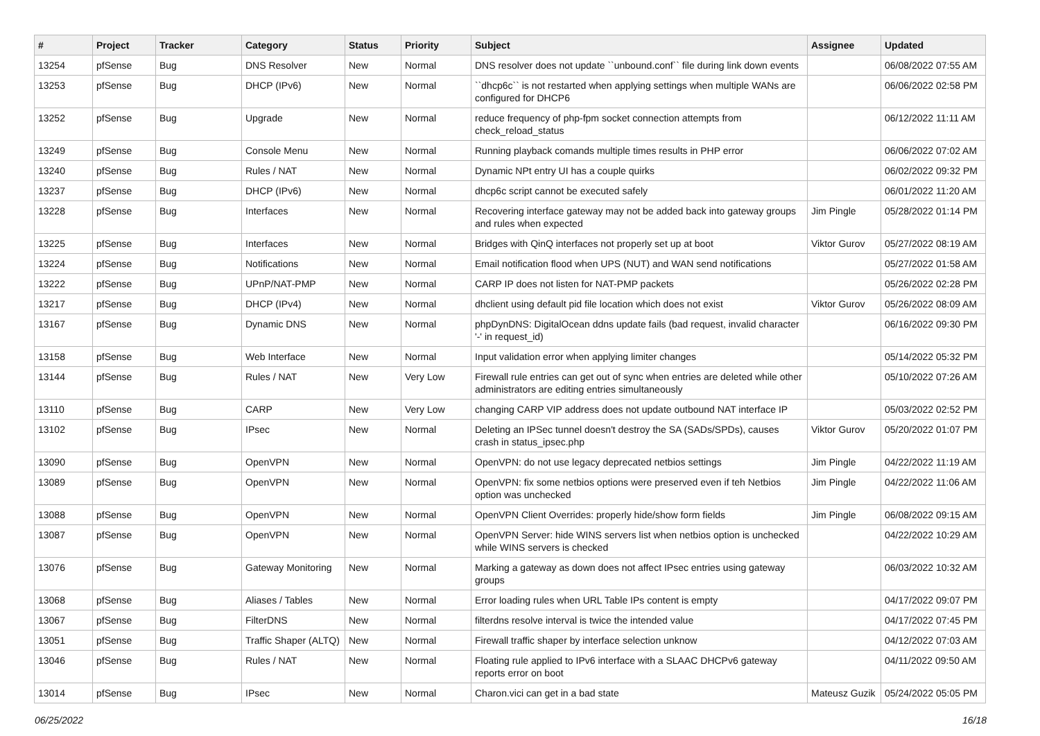| # | Project | Tracker | Category | Status | Priority | Subject | Assignee | Updated |
| --- | --- | --- | --- | --- | --- | --- | --- | --- |
| 13254 | pfSense | Bug | DNS Resolver | New | Normal | DNS resolver does not update ``unbound.conf`` file during link down events | | 06/08/2022 07:55 AM |
| 13253 | pfSense | Bug | DHCP (IPv6) | New | Normal | ``dhcp6c`` is not restarted when applying settings when multiple WANs are configured for DHCP6 | | 06/06/2022 02:58 PM |
| 13252 | pfSense | Bug | Upgrade | New | Normal | reduce frequency of php-fpm socket connection attempts from check_reload_status | | 06/12/2022 11:11 AM |
| 13249 | pfSense | Bug | Console Menu | New | Normal | Running playback comands multiple times results in PHP error | | 06/06/2022 07:02 AM |
| 13240 | pfSense | Bug | Rules / NAT | New | Normal | Dynamic NPt entry UI has a couple quirks | | 06/02/2022 09:32 PM |
| 13237 | pfSense | Bug | DHCP (IPv6) | New | Normal | dhcp6c script cannot be executed safely | | 06/01/2022 11:20 AM |
| 13228 | pfSense | Bug | Interfaces | New | Normal | Recovering interface gateway may not be added back into gateway groups and rules when expected | Jim Pingle | 05/28/2022 01:14 PM |
| 13225 | pfSense | Bug | Interfaces | New | Normal | Bridges with QinQ interfaces not properly set up at boot | Viktor Gurov | 05/27/2022 08:19 AM |
| 13224 | pfSense | Bug | Notifications | New | Normal | Email notification flood when UPS (NUT) and WAN send notifications | | 05/27/2022 01:58 AM |
| 13222 | pfSense | Bug | UPnP/NAT-PMP | New | Normal | CARP IP does not listen for NAT-PMP packets | | 05/26/2022 02:28 PM |
| 13217 | pfSense | Bug | DHCP (IPv4) | New | Normal | dhclient using default pid file location which does not exist | Viktor Gurov | 05/26/2022 08:09 AM |
| 13167 | pfSense | Bug | Dynamic DNS | New | Normal | phpDynDNS: DigitalOcean ddns update fails (bad request, invalid character '-' in request_id) | | 06/16/2022 09:30 PM |
| 13158 | pfSense | Bug | Web Interface | New | Normal | Input validation error when applying limiter changes | | 05/14/2022 05:32 PM |
| 13144 | pfSense | Bug | Rules / NAT | New | Very Low | Firewall rule entries can get out of sync when entries are deleted while other administrators are editing entries simultaneously | | 05/10/2022 07:26 AM |
| 13110 | pfSense | Bug | CARP | New | Very Low | changing CARP VIP address does not update outbound NAT interface IP | | 05/03/2022 02:52 PM |
| 13102 | pfSense | Bug | IPsec | New | Normal | Deleting an IPSec tunnel doesn't destroy the SA (SADs/SPDs), causes crash in status_ipsec.php | Viktor Gurov | 05/20/2022 01:07 PM |
| 13090 | pfSense | Bug | OpenVPN | New | Normal | OpenVPN: do not use legacy deprecated netbios settings | Jim Pingle | 04/22/2022 11:19 AM |
| 13089 | pfSense | Bug | OpenVPN | New | Normal | OpenVPN: fix some netbios options were preserved even if teh Netbios option was unchecked | Jim Pingle | 04/22/2022 11:06 AM |
| 13088 | pfSense | Bug | OpenVPN | New | Normal | OpenVPN Client Overrides: properly hide/show form fields | Jim Pingle | 06/08/2022 09:15 AM |
| 13087 | pfSense | Bug | OpenVPN | New | Normal | OpenVPN Server: hide WINS servers list when netbios option is unchecked while WINS servers is checked | | 04/22/2022 10:29 AM |
| 13076 | pfSense | Bug | Gateway Monitoring | New | Normal | Marking a gateway as down does not affect IPsec entries using gateway groups | | 06/03/2022 10:32 AM |
| 13068 | pfSense | Bug | Aliases / Tables | New | Normal | Error loading rules when URL Table IPs content is empty | | 04/17/2022 09:07 PM |
| 13067 | pfSense | Bug | FilterDNS | New | Normal | filterdns resolve interval is twice the intended value | | 04/17/2022 07:45 PM |
| 13051 | pfSense | Bug | Traffic Shaper (ALTQ) | New | Normal | Firewall traffic shaper by interface selection unknow | | 04/12/2022 07:03 AM |
| 13046 | pfSense | Bug | Rules / NAT | New | Normal | Floating rule applied to IPv6 interface with a SLAAC DHCPv6 gateway reports error on boot | | 04/11/2022 09:50 AM |
| 13014 | pfSense | Bug | IPsec | New | Normal | Charon.vici can get in a bad state | Mateusz Guzik | 05/24/2022 05:05 PM |
06/25/2022 16/18